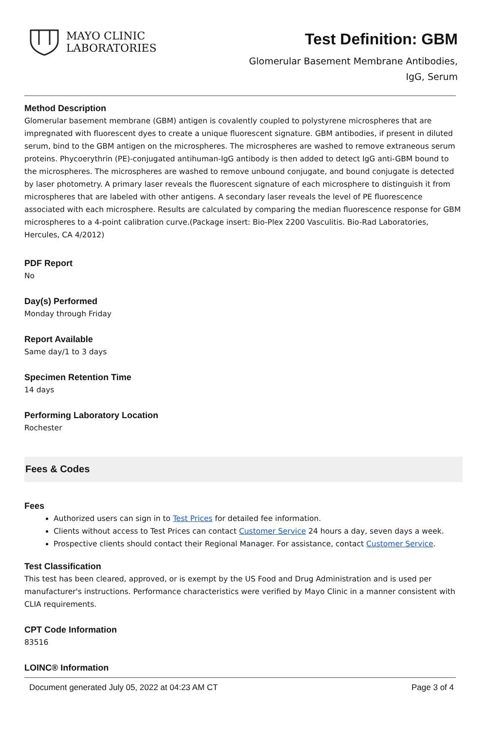MAYO CLINIC
LABORATORIES
Test Definition: GBM
Glomerular Basement Membrane Antibodies,
IgG, Serum
Method Description
Glomerular basement membrane (GBM) antigen is covalently coupled to polystyrene microspheres that are impregnated with fluorescent dyes to create a unique fluorescent signature. GBM antibodies, if present in diluted serum, bind to the GBM antigen on the microspheres. The microspheres are washed to remove extraneous serum proteins. Phycoerythrin (PE)-conjugated antihuman-IgG antibody is then added to detect IgG anti-GBM bound to the microspheres. The microspheres are washed to remove unbound conjugate, and bound conjugate is detected by laser photometry. A primary laser reveals the fluorescent signature of each microsphere to distinguish it from microspheres that are labeled with other antigens. A secondary laser reveals the level of PE fluorescence associated with each microsphere. Results are calculated by comparing the median fluorescence response for GBM microspheres to a 4-point calibration curve.(Package insert: Bio-Plex 2200 Vasculitis. Bio-Rad Laboratories, Hercules, CA 4/2012)
PDF Report
No
Day(s) Performed
Monday through Friday
Report Available
Same day/1 to 3 days
Specimen Retention Time
14 days
Performing Laboratory Location
Rochester
Fees & Codes
Fees
Authorized users can sign in to Test Prices for detailed fee information.
Clients without access to Test Prices can contact Customer Service 24 hours a day, seven days a week.
Prospective clients should contact their Regional Manager. For assistance, contact Customer Service.
Test Classification
This test has been cleared, approved, or is exempt by the US Food and Drug Administration and is used per manufacturer's instructions. Performance characteristics were verified by Mayo Clinic in a manner consistent with CLIA requirements.
CPT Code Information
83516
LOINC® Information
Document generated July 05, 2022 at 04:23 AM CT Page 3 of 4